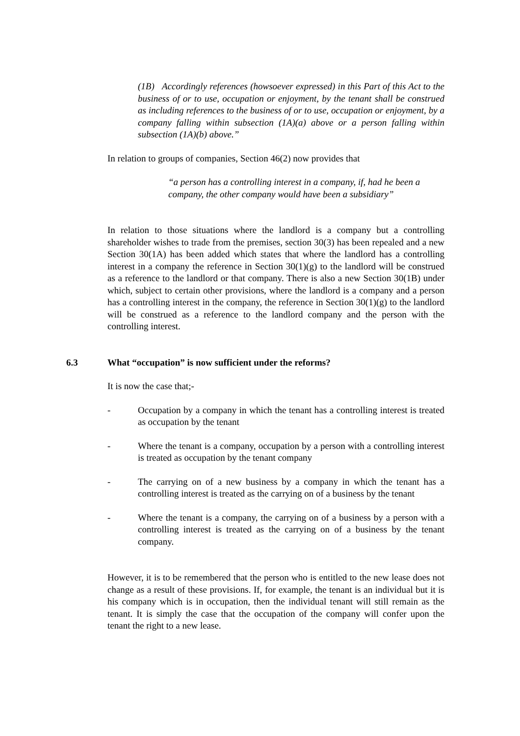(1B) Accordingly references (howsoever expressed) in this Part of this Act to the business of or to use, occupation or enjoyment, by the tenant shall be construed as including references to the business of or to use, occupation or enjoyment, by a company falling within subsection (1A)(a) above or a person falling within subsection (1A)(b) above.”
In relation to groups of companies, Section 46(2) now provides that
“a person has a controlling interest in a company, if, had he been a company, the other company would have been a subsidiary”
In relation to those situations where the landlord is a company but a controlling shareholder wishes to trade from the premises, section 30(3) has been repealed and a new Section 30(1A) has been added which states that where the landlord has a controlling interest in a company the reference in Section 30(1)(g) to the landlord will be construed as a reference to the landlord or that company. There is also a new Section 30(1B) under which, subject to certain other provisions, where the landlord is a company and a person has a controlling interest in the company, the reference in Section 30(1)(g) to the landlord will be construed as a reference to the landlord company and the person with the controlling interest.
6.3 What “occupation” is now sufficient under the reforms?
It is now the case that;-
- Occupation by a company in which the tenant has a controlling interest is treated as occupation by the tenant
- Where the tenant is a company, occupation by a person with a controlling interest is treated as occupation by the tenant company
- The carrying on of a new business by a company in which the tenant has a controlling interest is treated as the carrying on of a business by the tenant
- Where the tenant is a company, the carrying on of a business by a person with a controlling interest is treated as the carrying on of a business by the tenant company.
However, it is to be remembered that the person who is entitled to the new lease does not change as a result of these provisions. If, for example, the tenant is an individual but it is his company which is in occupation, then the individual tenant will still remain as the tenant. It is simply the case that the occupation of the company will confer upon the tenant the right to a new lease.